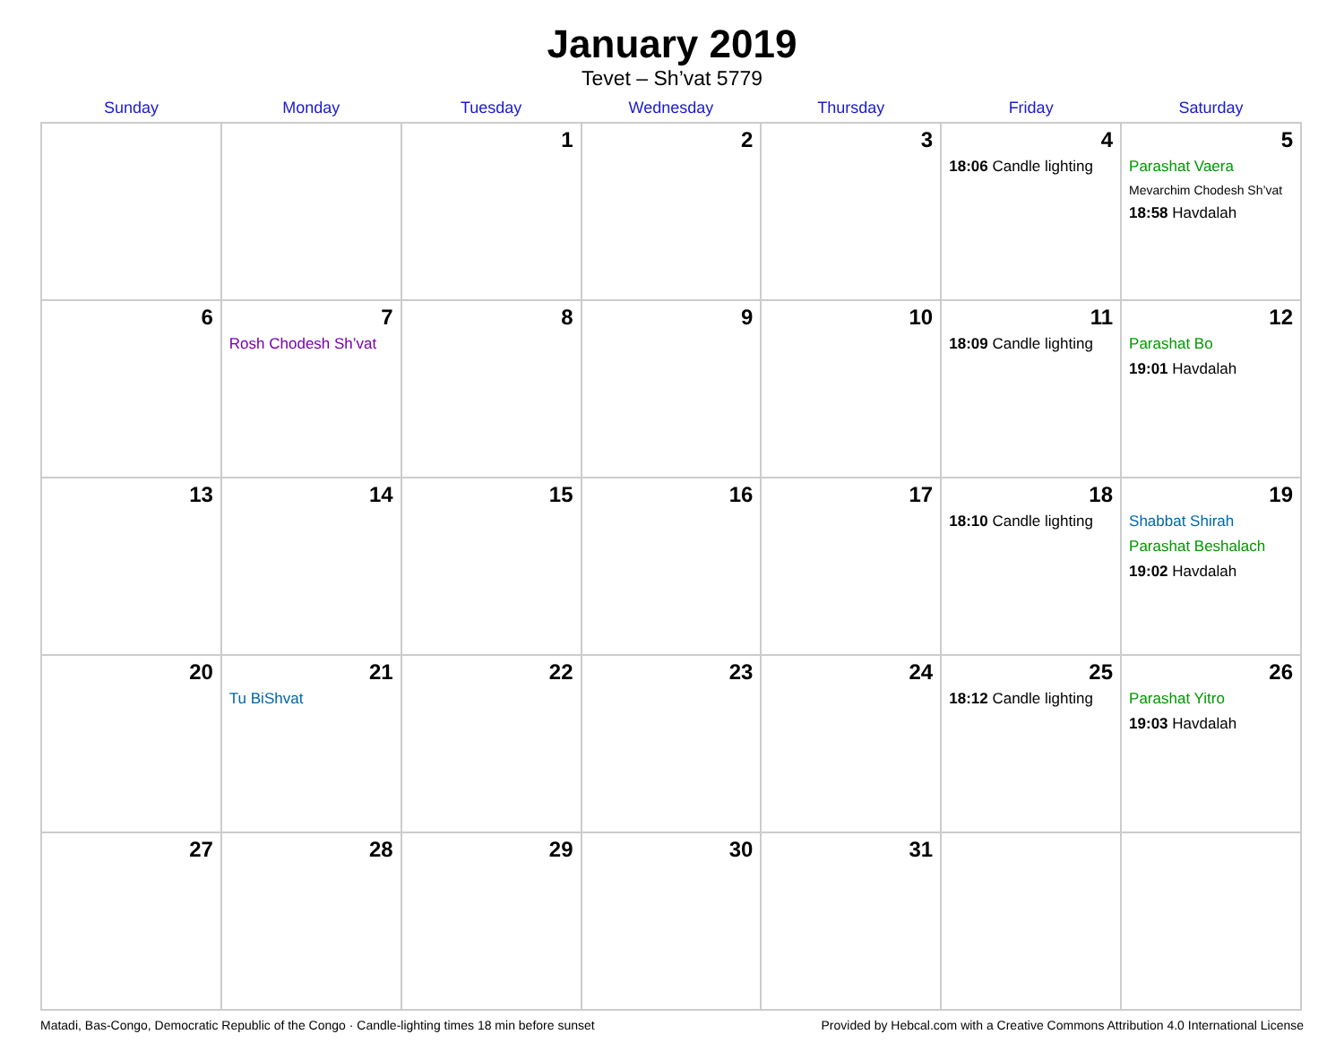January 2019
Tevet – Sh’vat 5779
| Sunday | Monday | Tuesday | Wednesday | Thursday | Friday | Saturday |
| --- | --- | --- | --- | --- | --- | --- |
| | | 1 | 2 | 3 | 4 18:06 Candle lighting | 5 Parashat Vaera Mevarchim Chodesh Sh’vat 18:58 Havdalah |
| 6 | 7 Rosh Chodesh Sh’vat | 8 | 9 | 10 | 11 18:09 Candle lighting | 12 Parashat Bo 19:01 Havdalah |
| 13 | 14 | 15 | 16 | 17 | 18 18:10 Candle lighting | 19 Shabbat Shirah Parashat Beshalach 19:02 Havdalah |
| 20 | 21 Tu BiShvat | 22 | 23 | 24 | 25 18:12 Candle lighting | 26 Parashat Yitro 19:03 Havdalah |
| 27 | 28 | 29 | 30 | 31 | | |
Matadi, Bas-Congo, Democratic Republic of the Congo · Candle-lighting times 18 min before sunset Provided by Hebcal.com with a Creative Commons Attribution 4.0 International License